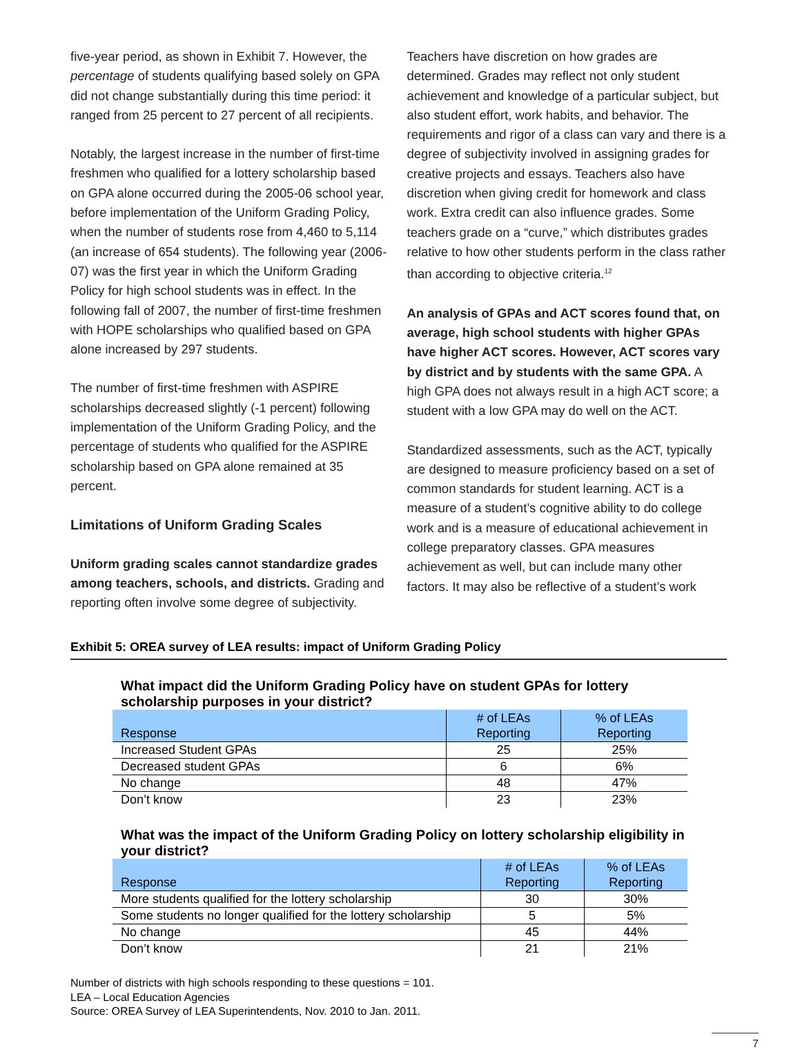five-year period, as shown in Exhibit 7. However, the percentage of students qualifying based solely on GPA did not change substantially during this time period: it ranged from 25 percent to 27 percent of all recipients.
Notably, the largest increase in the number of first-time freshmen who qualified for a lottery scholarship based on GPA alone occurred during the 2005-06 school year, before implementation of the Uniform Grading Policy, when the number of students rose from 4,460 to 5,114 (an increase of 654 students). The following year (2006-07) was the first year in which the Uniform Grading Policy for high school students was in effect. In the following fall of 2007, the number of first-time freshmen with HOPE scholarships who qualified based on GPA alone increased by 297 students.
The number of first-time freshmen with ASPIRE scholarships decreased slightly (-1 percent) following implementation of the Uniform Grading Policy, and the percentage of students who qualified for the ASPIRE scholarship based on GPA alone remained at 35 percent.
Limitations of Uniform Grading Scales
Uniform grading scales cannot standardize grades among teachers, schools, and districts. Grading and reporting often involve some degree of subjectivity.
Teachers have discretion on how grades are determined. Grades may reflect not only student achievement and knowledge of a particular subject, but also student effort, work habits, and behavior. The requirements and rigor of a class can vary and there is a degree of subjectivity involved in assigning grades for creative projects and essays. Teachers also have discretion when giving credit for homework and class work. Extra credit can also influence grades. Some teachers grade on a “curve,” which distributes grades relative to how other students perform in the class rather than according to objective criteria.<sup>12</sup>
An analysis of GPAs and ACT scores found that, on average, high school students with higher GPAs have higher ACT scores. However, ACT scores vary by district and by students with the same GPA. A high GPA does not always result in a high ACT score; a student with a low GPA may do well on the ACT.
Standardized assessments, such as the ACT, typically are designed to measure proficiency based on a set of common standards for student learning. ACT is a measure of a student’s cognitive ability to do college work and is a measure of educational achievement in college preparatory classes. GPA measures achievement as well, but can include many other factors. It may also be reflective of a student’s work
Exhibit 5: OREA survey of LEA results: impact of Uniform Grading Policy
What impact did the Uniform Grading Policy have on student GPAs for lottery scholarship purposes in your district?
| Response | # of LEAs Reporting | % of LEAs Reporting |
| --- | --- | --- |
| Increased Student GPAs | 25 | 25% |
| Decreased student GPAs | 6 | 6% |
| No change | 48 | 47% |
| Don’t know | 23 | 23% |
What was the impact of the Uniform Grading Policy on lottery scholarship eligibility in your district?
| Response | # of LEAs Reporting | % of LEAs Reporting |
| --- | --- | --- |
| More students qualified for the lottery scholarship | 30 | 30% |
| Some students no longer qualified for the lottery scholarship | 5 | 5% |
| No change | 45 | 44% |
| Don’t know | 21 | 21% |
Number of districts with high schools responding to these questions = 101.
LEA – Local Education Agencies
Source: OREA Survey of LEA Superintendents, Nov. 2010 to Jan. 2011.
7